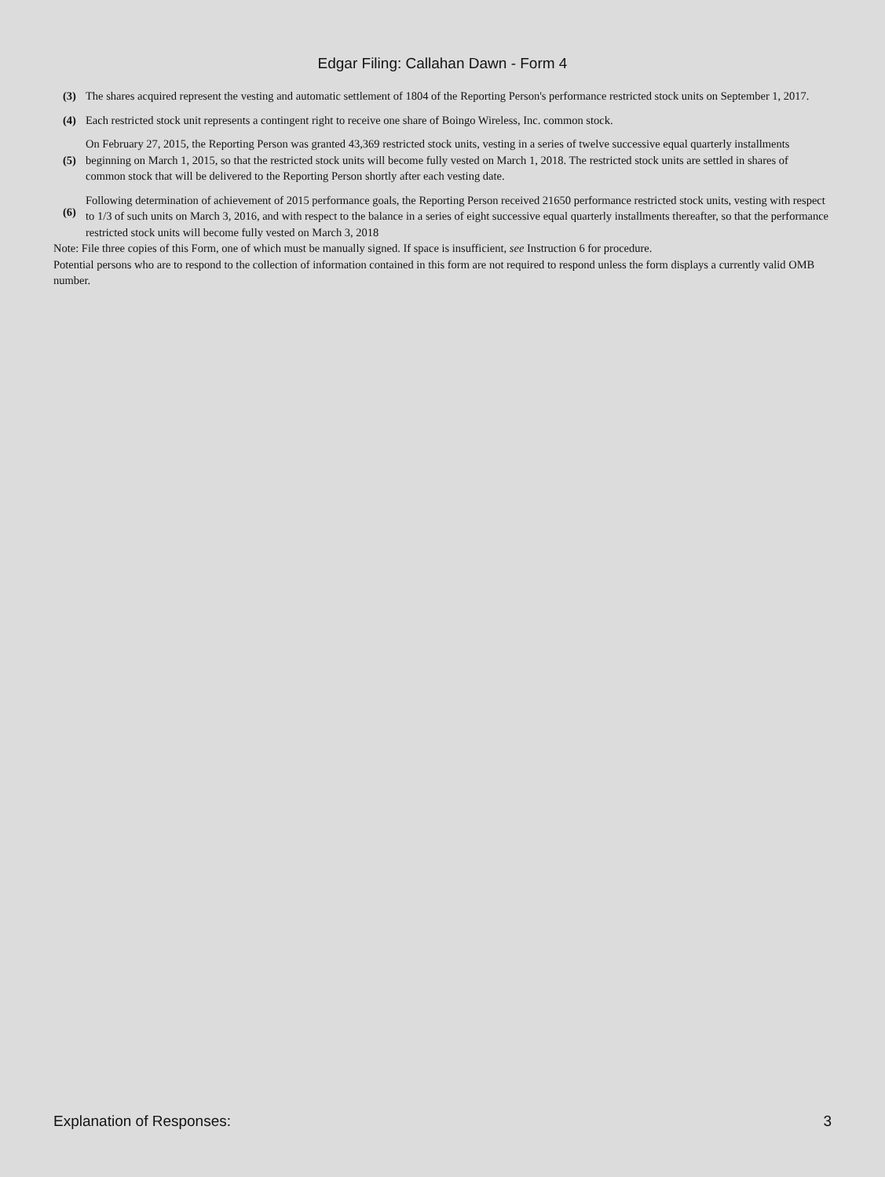Edgar Filing: Callahan Dawn - Form 4
| (3) | The shares acquired represent the vesting and automatic settlement of 1804 of the Reporting Person's performance restricted stock units on September 1, 2017. |
| (4) | Each restricted stock unit represents a contingent right to receive one share of Boingo Wireless, Inc. common stock. |
| (5) | On February 27, 2015, the Reporting Person was granted 43,369 restricted stock units, vesting in a series of twelve successive equal quarterly installments beginning on March 1, 2015, so that the restricted stock units will become fully vested on March 1, 2018. The restricted stock units are settled in shares of common stock that will be delivered to the Reporting Person shortly after each vesting date. |
| (6) | Following determination of achievement of 2015 performance goals, the Reporting Person received 21650 performance restricted stock units, vesting with respect to 1/3 of such units on March 3, 2016, and with respect to the balance in a series of eight successive equal quarterly installments thereafter, so that the performance restricted stock units will become fully vested on March 3, 2018 |
Note: File three copies of this Form, one of which must be manually signed. If space is insufficient, see Instruction 6 for procedure.
Potential persons who are to respond to the collection of information contained in this form are not required to respond unless the form displays a currently valid OMB number.
Explanation of Responses: 3